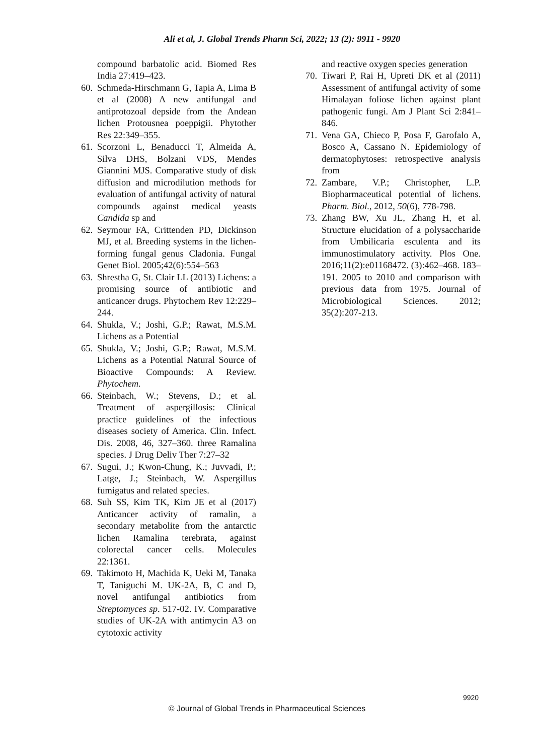Ali et al, J. Global Trends Pharm Sci, 2022; 13 (2): 9911 - 9920
compound barbatolic acid. Biomed Res India 27:419–423.
60. Schmeda-Hirschmann G, Tapia A, Lima B et al (2008) A new antifungal and antiprotozoal depside from the Andean lichen Protousnea poeppigii. Phytother Res 22:349–355.
61. Scorzoni L, Benaducci T, Almeida A, Silva DHS, Bolzani VDS, Mendes Giannini MJS. Comparative study of disk diffusion and microdilution methods for evaluation of antifungal activity of natural compounds against medical yeasts Candida sp and
62. Seymour FA, Crittenden PD, Dickinson MJ, et al. Breeding systems in the lichen-forming fungal genus Cladonia. Fungal Genet Biol. 2005;42(6):554–563
63. Shrestha G, St. Clair LL (2013) Lichens: a promising source of antibiotic and anticancer drugs. Phytochem Rev 12:229–244.
64. Shukla, V.; Joshi, G.P.; Rawat, M.S.M. Lichens as a Potential
65. Shukla, V.; Joshi, G.P.; Rawat, M.S.M. Lichens as a Potential Natural Source of Bioactive Compounds: A Review. Phytochem.
66. Steinbach, W.; Stevens, D.; et al. Treatment of aspergillosis: Clinical practice guidelines of the infectious diseases society of America. Clin. Infect. Dis. 2008, 46, 327–360. three Ramalina species. J Drug Deliv Ther 7:27–32
67. Sugui, J.; Kwon-Chung, K.; Juvvadi, P.; Latge, J.; Steinbach, W. Aspergillus fumigatus and related species.
68. Suh SS, Kim TK, Kim JE et al (2017) Anticancer activity of ramalin, a secondary metabolite from the antarctic lichen Ramalina terebrata, against colorectal cancer cells. Molecules 22:1361.
69. Takimoto H, Machida K, Ueki M, Tanaka T, Taniguchi M. UK-2A, B, C and D, novel antifungal antibiotics from Streptomyces sp. 517-02. IV. Comparative studies of UK-2A with antimycin A3 on cytotoxic activity
and reactive oxygen species generation
70. Tiwari P, Rai H, Upreti DK et al (2011) Assessment of antifungal activity of some Himalayan foliose lichen against plant pathogenic fungi. Am J Plant Sci 2:841–846.
71. Vena GA, Chieco P, Posa F, Garofalo A, Bosco A, Cassano N. Epidemiology of dermatophytoses: retrospective analysis from
72. Zambare, V.P.; Christopher, L.P. Biopharmaceutical potential of lichens. Pharm. Biol., 2012, 50(6), 778-798.
73. Zhang BW, Xu JL, Zhang H, et al. Structure elucidation of a polysaccharide from Umbilicaria esculenta and its immunostimulatory activity. Plos One. 2016;11(2):e01168472. (3):462–468. 183–191. 2005 to 2010 and comparison with previous data from 1975. Journal of Microbiological Sciences. 2012; 35(2):207-213.
9920
© Journal of Global Trends in Pharmaceutical Sciences